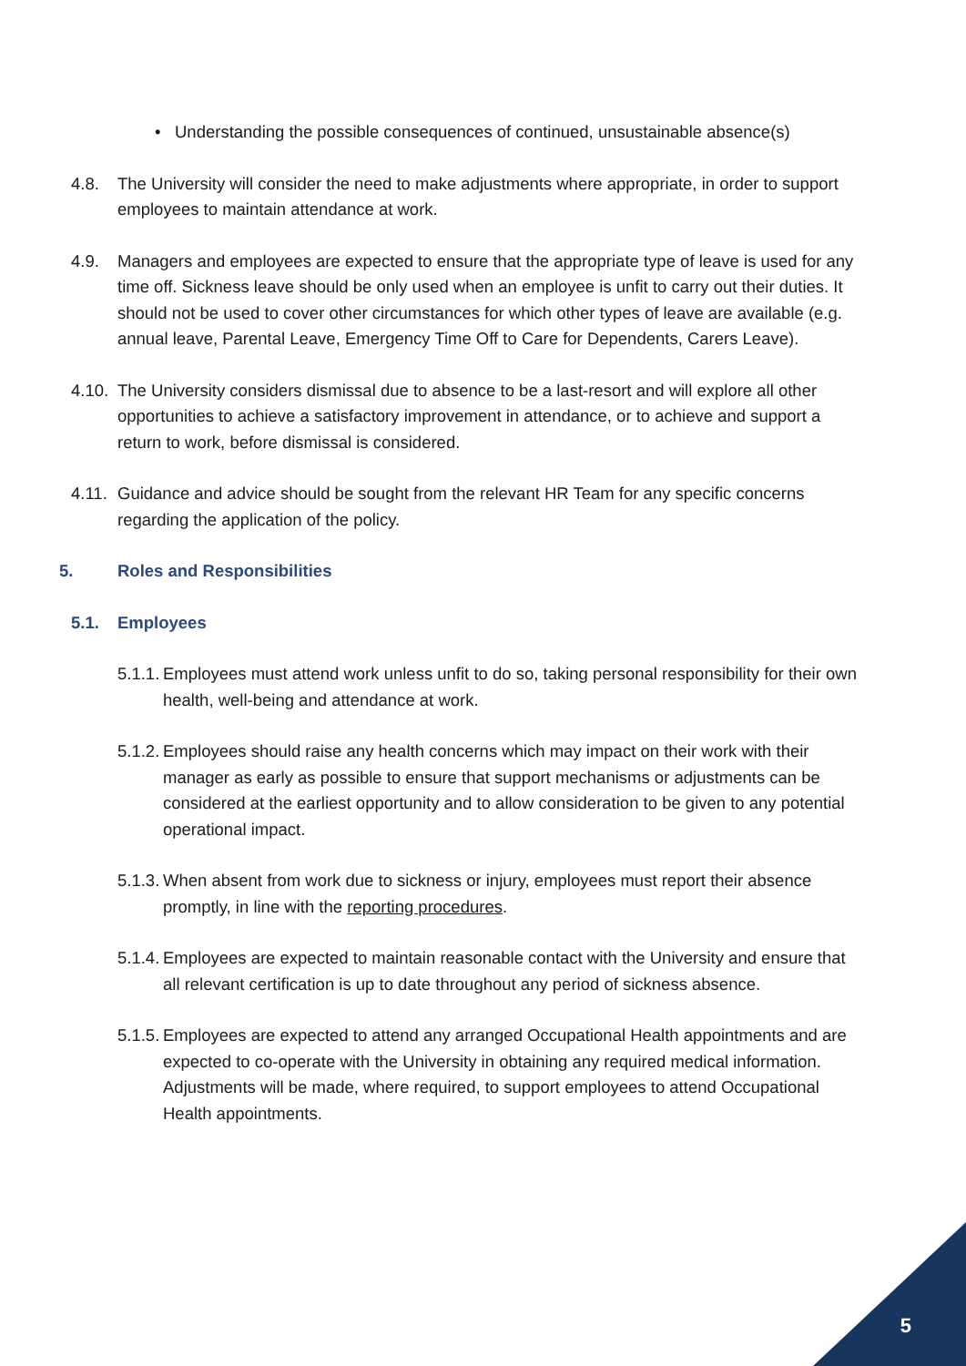• Understanding the possible consequences of continued, unsustainable absence(s)
4.8. The University will consider the need to make adjustments where appropriate, in order to support employees to maintain attendance at work.
4.9. Managers and employees are expected to ensure that the appropriate type of leave is used for any time off. Sickness leave should be only used when an employee is unfit to carry out their duties. It should not be used to cover other circumstances for which other types of leave are available (e.g. annual leave, Parental Leave, Emergency Time Off to Care for Dependents, Carers Leave).
4.10. The University considers dismissal due to absence to be a last-resort and will explore all other opportunities to achieve a satisfactory improvement in attendance, or to achieve and support a return to work, before dismissal is considered.
4.11. Guidance and advice should be sought from the relevant HR Team for any specific concerns regarding the application of the policy.
5. Roles and Responsibilities
5.1. Employees
5.1.1. Employees must attend work unless unfit to do so, taking personal responsibility for their own health, well-being and attendance at work.
5.1.2. Employees should raise any health concerns which may impact on their work with their manager as early as possible to ensure that support mechanisms or adjustments can be considered at the earliest opportunity and to allow consideration to be given to any potential operational impact.
5.1.3. When absent from work due to sickness or injury, employees must report their absence promptly, in line with the reporting procedures.
5.1.4. Employees are expected to maintain reasonable contact with the University and ensure that all relevant certification is up to date throughout any period of sickness absence.
5.1.5. Employees are expected to attend any arranged Occupational Health appointments and are expected to co-operate with the University in obtaining any required medical information. Adjustments will be made, where required, to support employees to attend Occupational Health appointments.
5